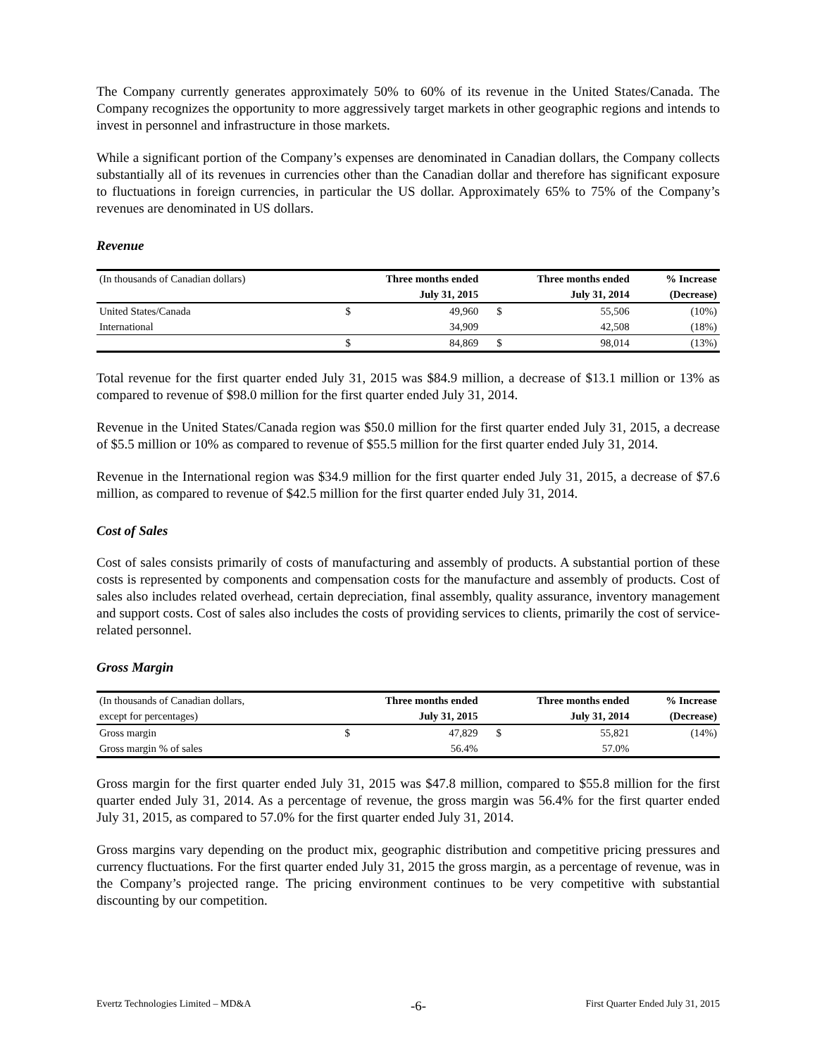The Company currently generates approximately 50% to 60% of its revenue in the United States/Canada. The Company recognizes the opportunity to more aggressively target markets in other geographic regions and intends to invest in personnel and infrastructure in those markets.
While a significant portion of the Company’s expenses are denominated in Canadian dollars, the Company collects substantially all of its revenues in currencies other than the Canadian dollar and therefore has significant exposure to fluctuations in foreign currencies, in particular the US dollar. Approximately 65% to 75% of the Company’s revenues are denominated in US dollars.
Revenue
| (In thousands of Canadian dollars) | Three months ended | | Three months ended | | % Increase |
| --- | --- | --- | --- | --- | --- |
| | July 31, 2015 | | July 31, 2014 | | (Decrease) |
| United States/Canada | $ | 49,960 | $ | 55,506 | (10%) |
| International | | 34,909 | | 42,508 | (18%) |
| | $ | 84,869 | $ | 98,014 | (13%) |
Total revenue for the first quarter ended July 31, 2015 was $84.9 million, a decrease of $13.1 million or 13% as compared to revenue of $98.0 million for the first quarter ended July 31, 2014.
Revenue in the United States/Canada region was $50.0 million for the first quarter ended July 31, 2015, a decrease of $5.5 million or 10% as compared to revenue of $55.5 million for the first quarter ended July 31, 2014.
Revenue in the International region was $34.9 million for the first quarter ended July 31, 2015, a decrease of $7.6 million, as compared to revenue of $42.5 million for the first quarter ended July 31, 2014.
Cost of Sales
Cost of sales consists primarily of costs of manufacturing and assembly of products. A substantial portion of these costs is represented by components and compensation costs for the manufacture and assembly of products. Cost of sales also includes related overhead, certain depreciation, final assembly, quality assurance, inventory management and support costs. Cost of sales also includes the costs of providing services to clients, primarily the cost of service-related personnel.
Gross Margin
| (In thousands of Canadian dollars, | Three months ended | | Three months ended | | % Increase |
| --- | --- | --- | --- | --- | --- |
| except for percentages) | July 31, 2015 | | July 31, 2014 | | (Decrease) |
| Gross margin | $ | 47,829 | $ | 55,821 | (14%) |
| Gross margin % of sales | | 56.4% | | 57.0% | |
Gross margin for the first quarter ended July 31, 2015 was $47.8 million, compared to $55.8 million for the first quarter ended July 31, 2014. As a percentage of revenue, the gross margin was 56.4% for the first quarter ended July 31, 2015, as compared to 57.0% for the first quarter ended July 31, 2014.
Gross margins vary depending on the product mix, geographic distribution and competitive pricing pressures and currency fluctuations. For the first quarter ended July 31, 2015 the gross margin, as a percentage of revenue, was in the Company’s projected range. The pricing environment continues to be very competitive with substantial discounting by our competition.
Evertz Technologies Limited – MD&A -6- First Quarter Ended July 31, 2015